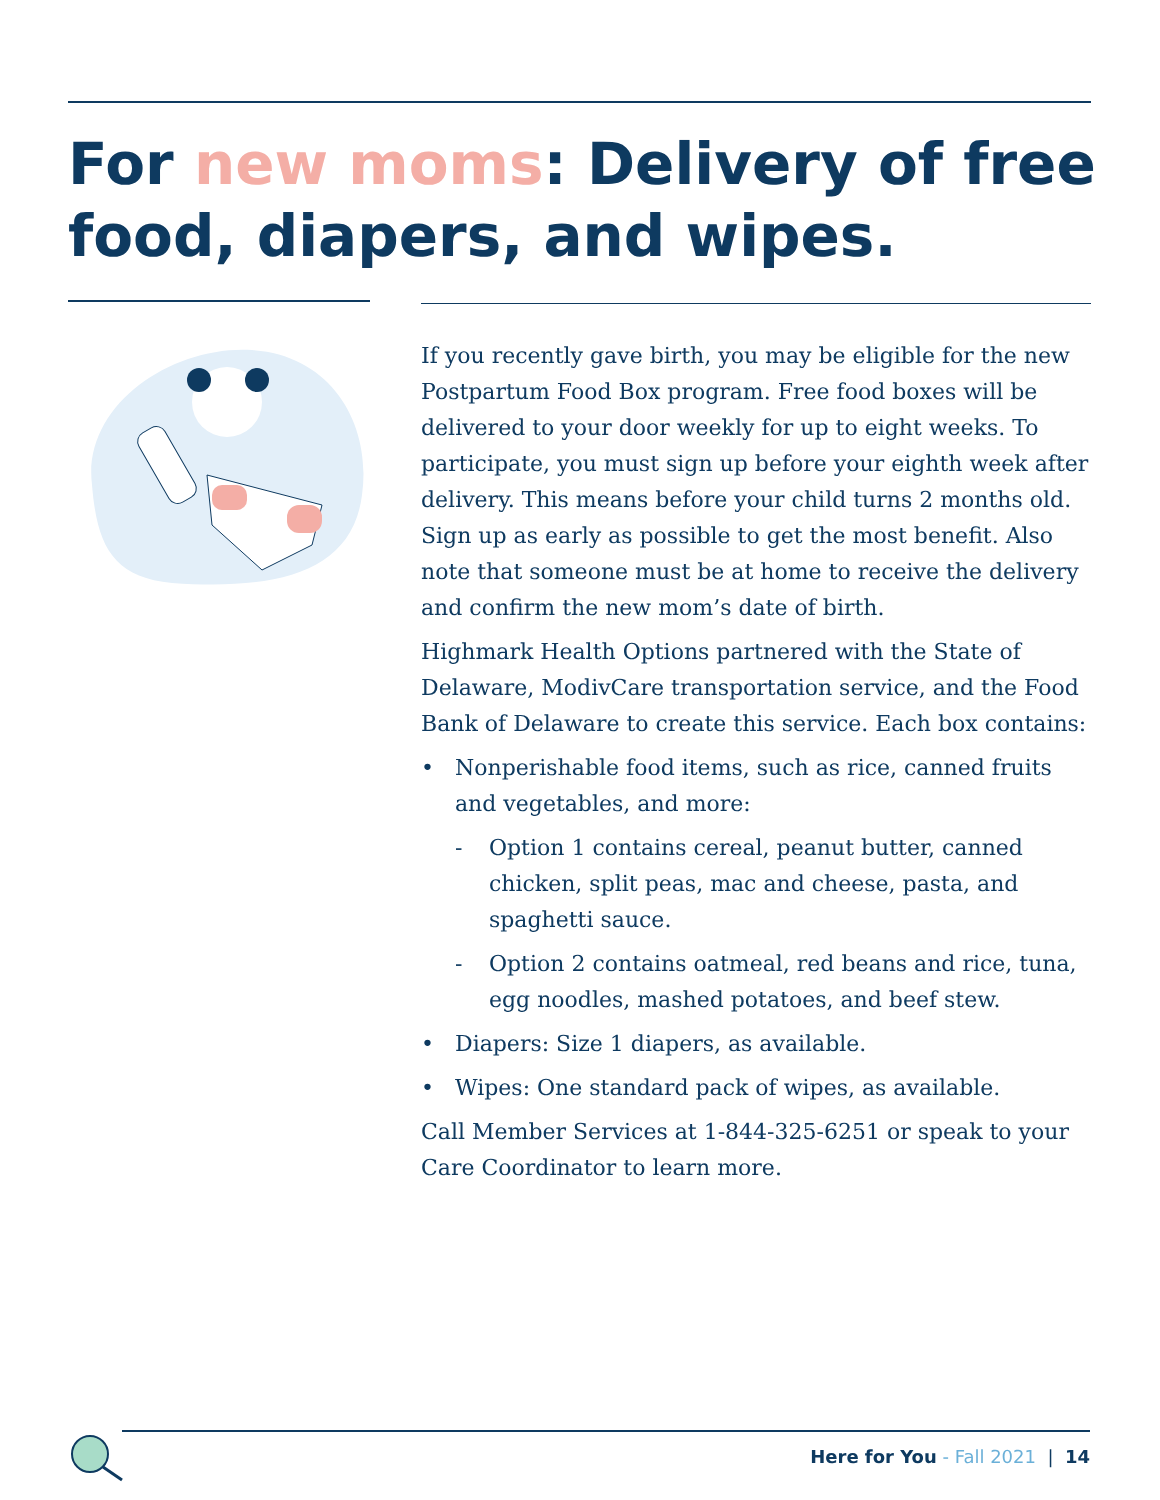For new moms: Delivery of free food, diapers, and wipes.
If you recently gave birth, you may be eligible for the new Postpartum Food Box program. Free food boxes will be delivered to your door weekly for up to eight weeks. To participate, you must sign up before your eighth week after delivery. This means before your child turns 2 months old. Sign up as early as possible to get the most benefit. Also note that someone must be at home to receive the delivery and confirm the new mom’s date of birth.
Highmark Health Options partnered with the State of Delaware, ModivCare transportation service, and the Food Bank of Delaware to create this service. Each box contains:
• Nonperishable food items, such as rice, canned fruits and vegetables, and more:
- Option 1 contains cereal, peanut butter, canned chicken, split peas, mac and cheese, pasta, and spaghetti sauce.
- Option 2 contains oatmeal, red beans and rice, tuna, egg noodles, mashed potatoes, and beef stew.
• Diapers: Size 1 diapers, as available.
• Wipes: One standard pack of wipes, as available.
Call Member Services at 1-844-325-6251 or speak to your Care Coordinator to learn more.
Here for You - Fall 2021 | 14